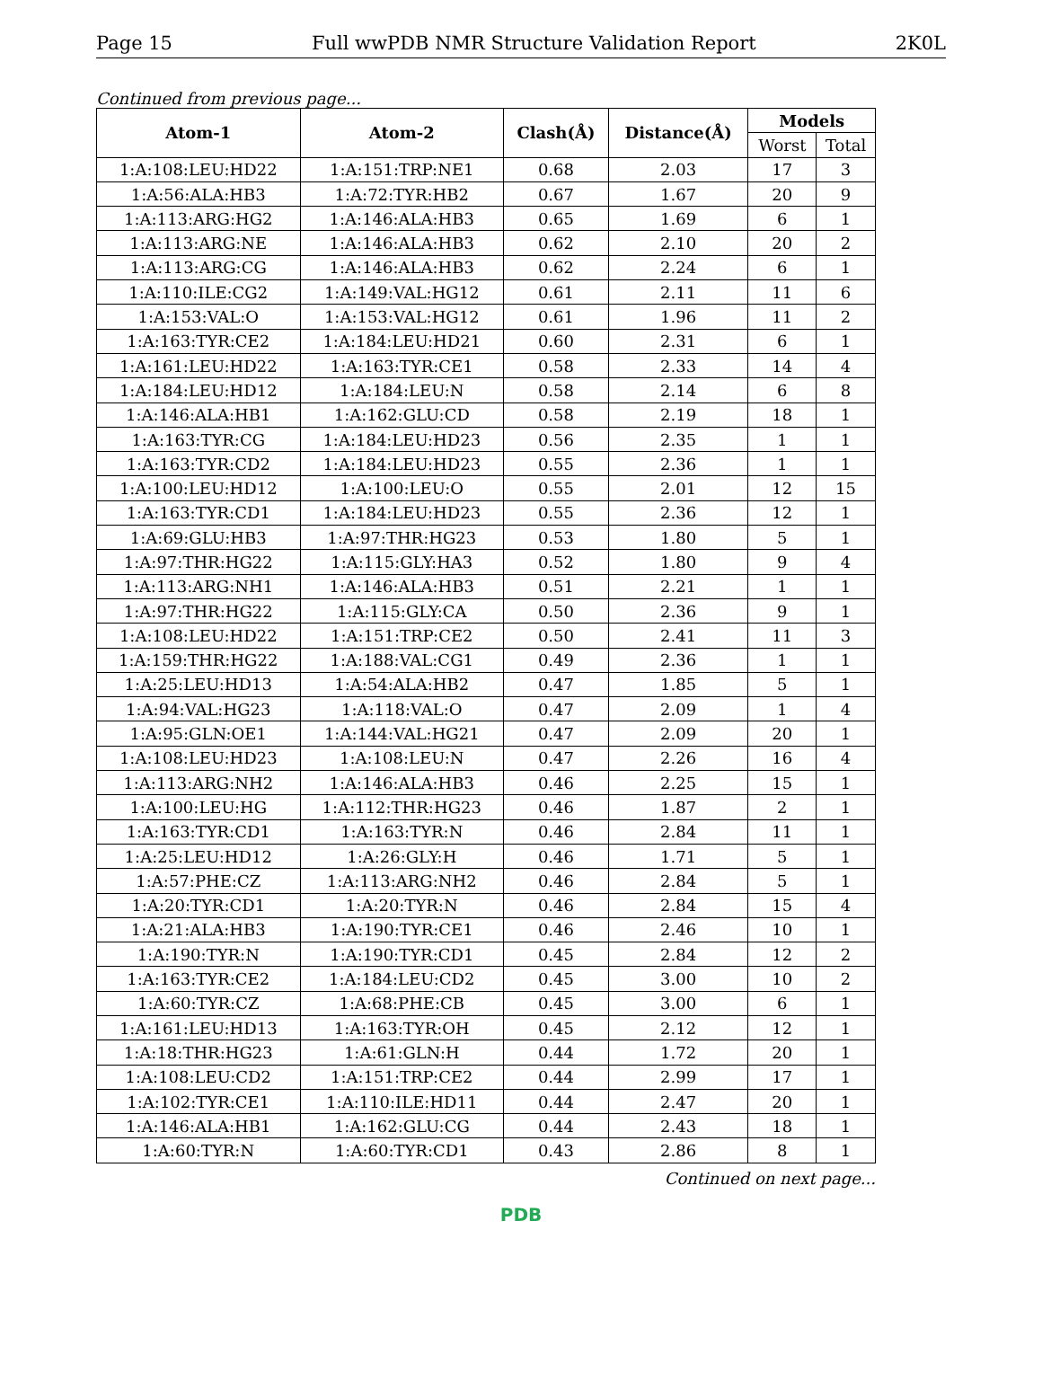Page 15 Full wwPDB NMR Structure Validation Report 2K0L
Continued from previous page...
| Atom-1 | Atom-2 | Clash(Å) | Distance(Å) | Models | |
| --- | --- | --- | --- | --- | --- |
| | | | | Worst | Total |
| 1:A:108:LEU:HD22 | 1:A:151:TRP:NE1 | 0.68 | 2.03 | 17 | 3 |
| 1:A:56:ALA:HB3 | 1:A:72:TYR:HB2 | 0.67 | 1.67 | 20 | 9 |
| 1:A:113:ARG:HG2 | 1:A:146:ALA:HB3 | 0.65 | 1.69 | 6 | 1 |
| 1:A:113:ARG:NE | 1:A:146:ALA:HB3 | 0.62 | 2.10 | 20 | 2 |
| 1:A:113:ARG:CG | 1:A:146:ALA:HB3 | 0.62 | 2.24 | 6 | 1 |
| 1:A:110:ILE:CG2 | 1:A:149:VAL:HG12 | 0.61 | 2.11 | 11 | 6 |
| 1:A:153:VAL:O | 1:A:153:VAL:HG12 | 0.61 | 1.96 | 11 | 2 |
| 1:A:163:TYR:CE2 | 1:A:184:LEU:HD21 | 0.60 | 2.31 | 6 | 1 |
| 1:A:161:LEU:HD22 | 1:A:163:TYR:CE1 | 0.58 | 2.33 | 14 | 4 |
| 1:A:184:LEU:HD12 | 1:A:184:LEU:N | 0.58 | 2.14 | 6 | 8 |
| 1:A:146:ALA:HB1 | 1:A:162:GLU:CD | 0.58 | 2.19 | 18 | 1 |
| 1:A:163:TYR:CG | 1:A:184:LEU:HD23 | 0.56 | 2.35 | 1 | 1 |
| 1:A:163:TYR:CD2 | 1:A:184:LEU:HD23 | 0.55 | 2.36 | 1 | 1 |
| 1:A:100:LEU:HD12 | 1:A:100:LEU:O | 0.55 | 2.01 | 12 | 15 |
| 1:A:163:TYR:CD1 | 1:A:184:LEU:HD23 | 0.55 | 2.36 | 12 | 1 |
| 1:A:69:GLU:HB3 | 1:A:97:THR:HG23 | 0.53 | 1.80 | 5 | 1 |
| 1:A:97:THR:HG22 | 1:A:115:GLY:HA3 | 0.52 | 1.80 | 9 | 4 |
| 1:A:113:ARG:NH1 | 1:A:146:ALA:HB3 | 0.51 | 2.21 | 1 | 1 |
| 1:A:97:THR:HG22 | 1:A:115:GLY:CA | 0.50 | 2.36 | 9 | 1 |
| 1:A:108:LEU:HD22 | 1:A:151:TRP:CE2 | 0.50 | 2.41 | 11 | 3 |
| 1:A:159:THR:HG22 | 1:A:188:VAL:CG1 | 0.49 | 2.36 | 1 | 1 |
| 1:A:25:LEU:HD13 | 1:A:54:ALA:HB2 | 0.47 | 1.85 | 5 | 1 |
| 1:A:94:VAL:HG23 | 1:A:118:VAL:O | 0.47 | 2.09 | 1 | 4 |
| 1:A:95:GLN:OE1 | 1:A:144:VAL:HG21 | 0.47 | 2.09 | 20 | 1 |
| 1:A:108:LEU:HD23 | 1:A:108:LEU:N | 0.47 | 2.26 | 16 | 4 |
| 1:A:113:ARG:NH2 | 1:A:146:ALA:HB3 | 0.46 | 2.25 | 15 | 1 |
| 1:A:100:LEU:HG | 1:A:112:THR:HG23 | 0.46 | 1.87 | 2 | 1 |
| 1:A:163:TYR:CD1 | 1:A:163:TYR:N | 0.46 | 2.84 | 11 | 1 |
| 1:A:25:LEU:HD12 | 1:A:26:GLY:H | 0.46 | 1.71 | 5 | 1 |
| 1:A:57:PHE:CZ | 1:A:113:ARG:NH2 | 0.46 | 2.84 | 5 | 1 |
| 1:A:20:TYR:CD1 | 1:A:20:TYR:N | 0.46 | 2.84 | 15 | 4 |
| 1:A:21:ALA:HB3 | 1:A:190:TYR:CE1 | 0.46 | 2.46 | 10 | 1 |
| 1:A:190:TYR:N | 1:A:190:TYR:CD1 | 0.45 | 2.84 | 12 | 2 |
| 1:A:163:TYR:CE2 | 1:A:184:LEU:CD2 | 0.45 | 3.00 | 10 | 2 |
| 1:A:60:TYR:CZ | 1:A:68:PHE:CB | 0.45 | 3.00 | 6 | 1 |
| 1:A:161:LEU:HD13 | 1:A:163:TYR:OH | 0.45 | 2.12 | 12 | 1 |
| 1:A:18:THR:HG23 | 1:A:61:GLN:H | 0.44 | 1.72 | 20 | 1 |
| 1:A:108:LEU:CD2 | 1:A:151:TRP:CE2 | 0.44 | 2.99 | 17 | 1 |
| 1:A:102:TYR:CE1 | 1:A:110:ILE:HD11 | 0.44 | 2.47 | 20 | 1 |
| 1:A:146:ALA:HB1 | 1:A:162:GLU:CG | 0.44 | 2.43 | 18 | 1 |
| 1:A:60:TYR:N | 1:A:60:TYR:CD1 | 0.43 | 2.86 | 8 | 1 |
Continued on next page...
PDB